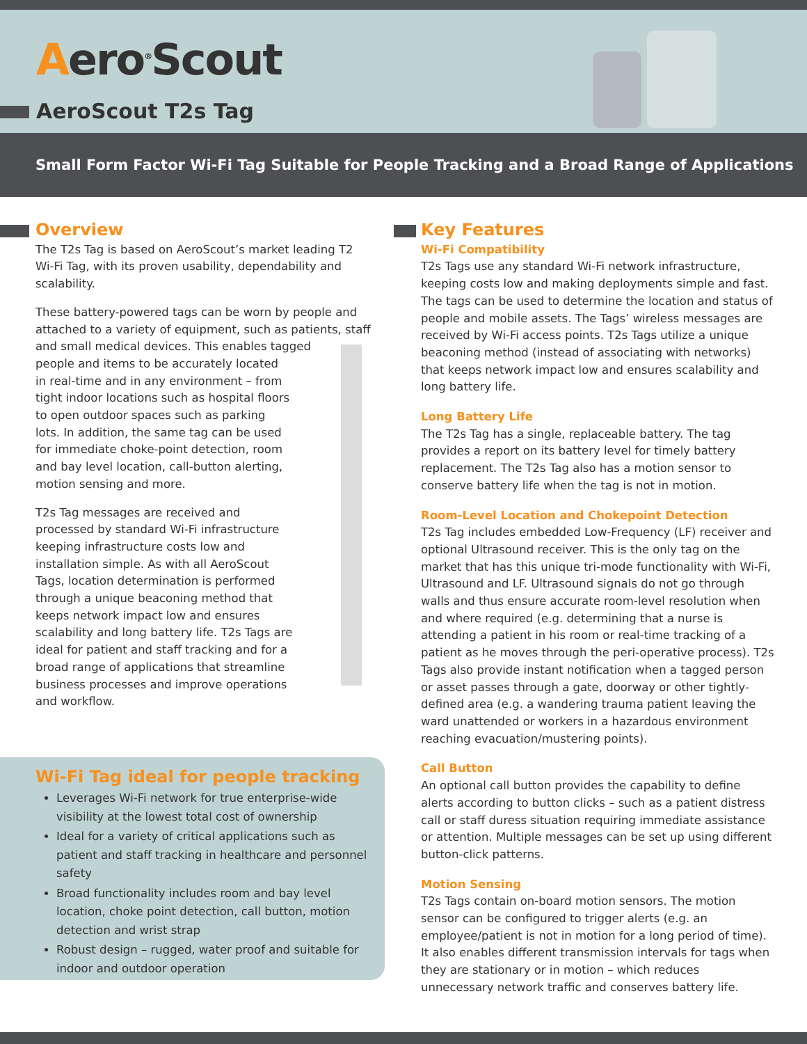Aero<sup>®</sup>Scout
AeroScout T2s Tag
Small Form Factor Wi-Fi Tag Suitable for People Tracking and a Broad Range of Applications
Overview
The T2s Tag is based on AeroScout’s market leading T2 Wi-Fi Tag, with its proven usability, dependability and scalability.
These battery-powered tags can be worn by people and attached to a variety of equipment, such as patients, staff and small medical devices. This enables tagged
people and items to be accurately located
in real-time and in any environment – from
tight indoor locations such as hospital floors
to open outdoor spaces such as parking
lots. In addition, the same tag can be used
for immediate choke-point detection, room
and bay level location, call-button alerting,
motion sensing and more.
T2s Tag messages are received and
processed by standard Wi-Fi infrastructure
keeping infrastructure costs low and
installation simple. As with all AeroScout
Tags, location determination is performed
through a unique beaconing method that
keeps network impact low and ensures
scalability and long battery life. T2s Tags are
ideal for patient and staff tracking and for a
broad range of applications that streamline
business processes and improve operations
and workflow.
Wi-Fi Tag ideal for people tracking
Leverages Wi-Fi network for true enterprise-wide visibility at the lowest total cost of ownership
Ideal for a variety of critical applications such as patient and staff tracking in healthcare and personnel safety
Broad functionality includes room and bay level location, choke point detection, call button, motion detection and wrist strap
Robust design – rugged, water proof and suitable for indoor and outdoor operation
Key Features
Wi-Fi Compatibility
T2s Tags use any standard Wi-Fi network infrastructure, keeping costs low and making deployments simple and fast. The tags can be used to determine the location and status of people and mobile assets. The Tags’ wireless messages are received by Wi-Fi access points. T2s Tags utilize a unique beaconing method (instead of associating with networks) that keeps network impact low and ensures scalability and long battery life.
Long Battery Life
The T2s Tag has a single, replaceable battery. The tag provides a report on its battery level for timely battery replacement. The T2s Tag also has a motion sensor to conserve battery life when the tag is not in motion.
Room-Level Location and Chokepoint Detection
T2s Tag includes embedded Low-Frequency (LF) receiver and optional Ultrasound receiver. This is the only tag on the market that has this unique tri-mode functionality with Wi-Fi, Ultrasound and LF. Ultrasound signals do not go through walls and thus ensure accurate room-level resolution when and where required (e.g. determining that a nurse is attending a patient in his room or real-time tracking of a patient as he moves through the peri-operative process). T2s Tags also provide instant notification when a tagged person or asset passes through a gate, doorway or other tightly-defined area (e.g. a wandering trauma patient leaving the ward unattended or workers in a hazardous environment reaching evacuation/mustering points).
Call Button
An optional call button provides the capability to define alerts according to button clicks – such as a patient distress call or staff duress situation requiring immediate assistance or attention. Multiple messages can be set up using different button-click patterns.
Motion Sensing
T2s Tags contain on-board motion sensors. The motion sensor can be configured to trigger alerts (e.g. an employee/patient is not in motion for a long period of time). It also enables different transmission intervals for tags when they are stationary or in motion – which reduces unnecessary network traffic and conserves battery life.